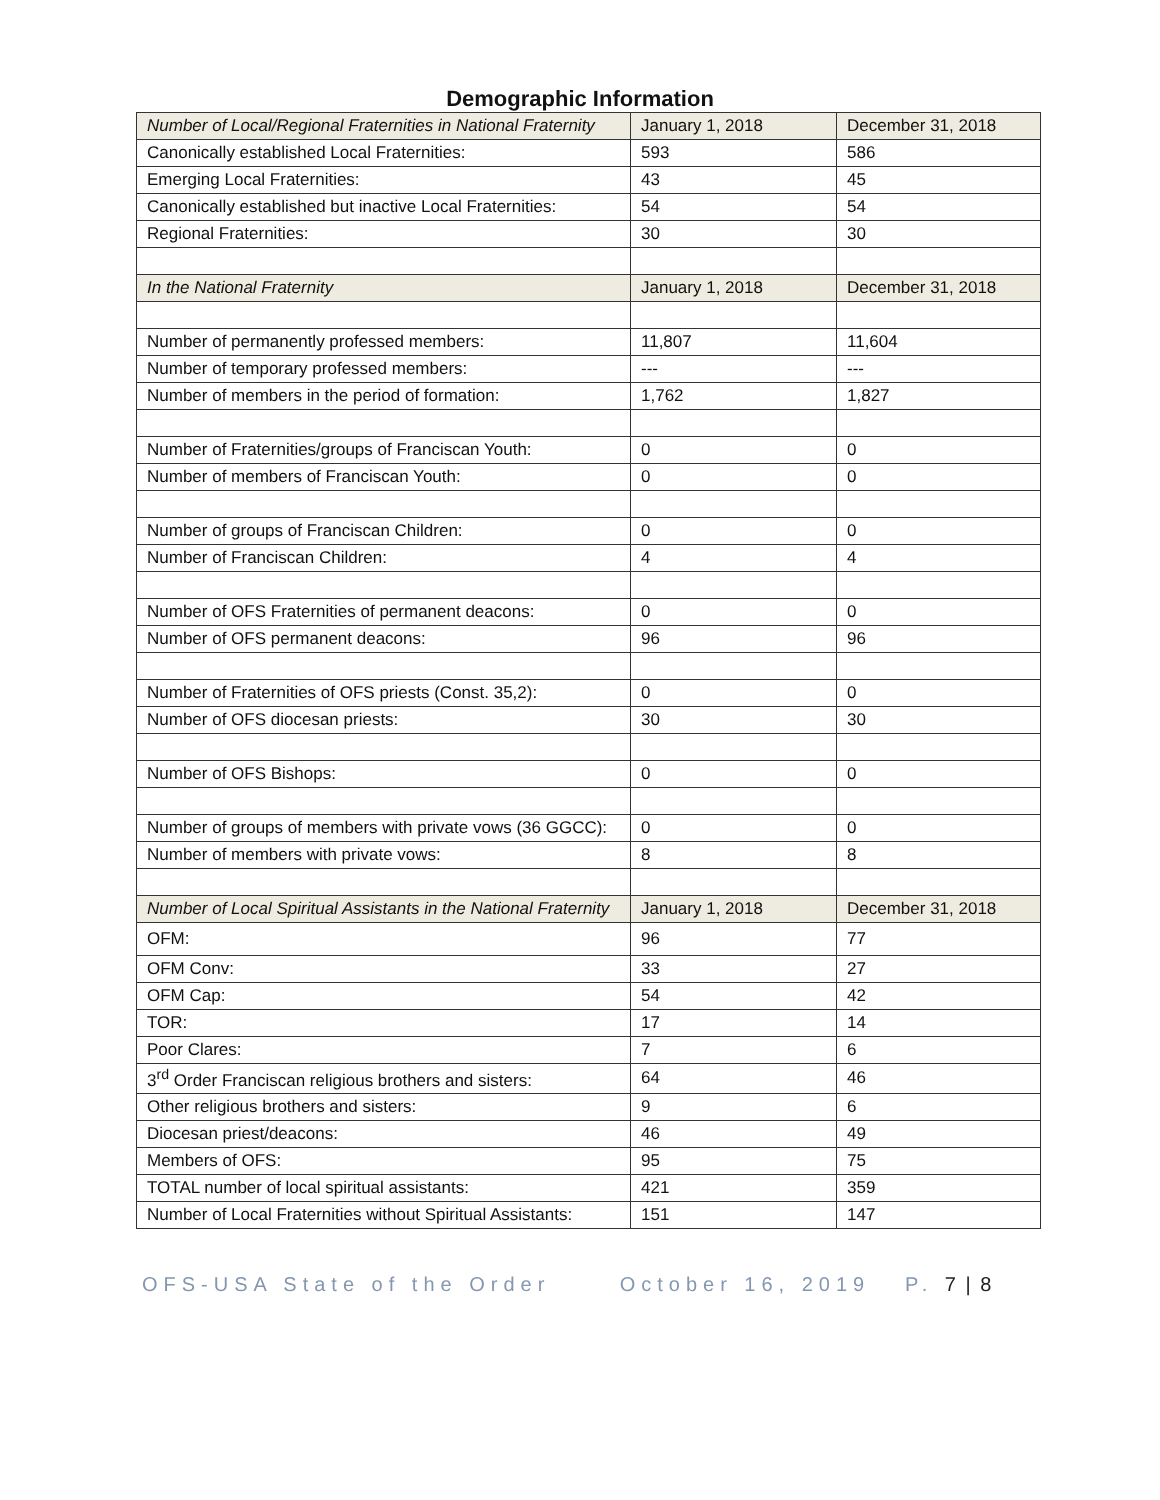Demographic Information
| Number of Local/Regional Fraternities in National Fraternity | January 1, 2018 | December 31, 2018 |
| Canonically established Local Fraternities: | 593 | 586 |
| Emerging Local Fraternities: | 43 | 45 |
| Canonically established but inactive Local Fraternities: | 54 | 54 |
| Regional Fraternities: | 30 | 30 |
| In the National Fraternity | January 1, 2018 | December 31, 2018 |
| Number of permanently professed members: | 11,807 | 11,604 |
| Number of temporary professed members: | --- | --- |
| Number of members in the period of formation: | 1,762 | 1,827 |
| Number of Fraternities/groups of Franciscan Youth: | 0 | 0 |
| Number of members of Franciscan Youth: | 0 | 0 |
| Number of groups of Franciscan Children: | 0 | 0 |
| Number of Franciscan Children: | 4 | 4 |
| Number of OFS Fraternities of permanent deacons: | 0 | 0 |
| Number of OFS permanent deacons: | 96 | 96 |
| Number of Fraternities of OFS priests (Const. 35,2): | 0 | 0 |
| Number of OFS diocesan priests: | 30 | 30 |
| Number of OFS Bishops: | 0 | 0 |
| Number of groups of members with private vows (36 GGCC): | 0 | 0 |
| Number of members with private vows: | 8 | 8 |
| Number of Local Spiritual Assistants in the National Fraternity | January 1, 2018 | December 31, 2018 |
| OFM: | 96 | 77 |
| OFM Conv: | 33 | 27 |
| OFM Cap: | 54 | 42 |
| TOR: | 17 | 14 |
| Poor Clares: | 7 | 6 |
| 3<sup>rd</sup> Order Franciscan religious brothers and sisters: | 64 | 46 |
| Other religious brothers and sisters: | 9 | 6 |
| Diocesan priest/deacons: | 46 | 49 |
| Members of OFS: | 95 | 75 |
| TOTAL number of local spiritual assistants: | 421 | 359 |
| Number of Local Fraternities without Spiritual Assistants: | 151 | 147 |
OFS-USA State of the Order October 16, 2019 P. 7 | 8